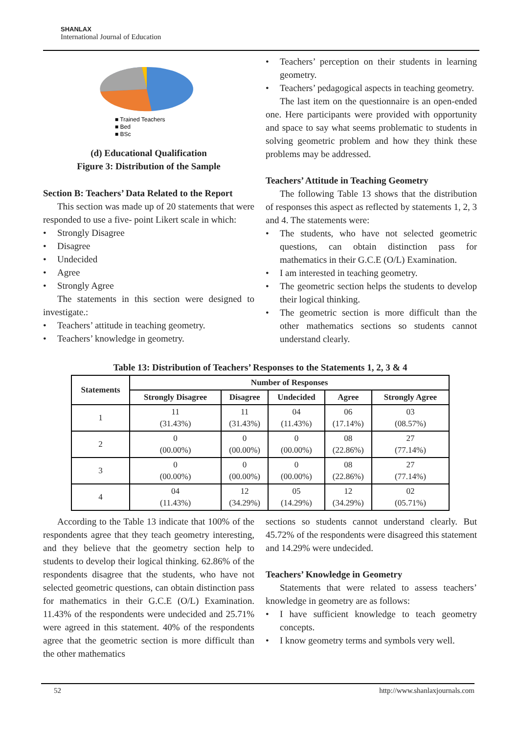SHANLAX
International Journal of Education
■ Trained Teachers
■ Bed
■ BSc
(d) Educational Qualification
Figure 3: Distribution of the Sample
Section B: Teachers’ Data Related to the Report
This section was made up of 20 statements that were responded to use a five- point Likert scale in which:
• Strongly Disagree
• Disagree
• Undecided
• Agree
• Strongly Agree
The statements in this section were designed to investigate.:
• Teachers’ attitude in teaching geometry.
• Teachers’ knowledge in geometry.
• Teachers’ perception on their students in learning geometry.
• Teachers’ pedagogical aspects in teaching geometry.
The last item on the questionnaire is an open-ended one. Here participants were provided with opportunity and space to say what seems problematic to students in solving geometric problem and how they think these problems may be addressed.
Teachers’ Attitude in Teaching Geometry
The following Table 13 shows that the distribution of responses this aspect as reflected by statements 1, 2, 3 and 4. The statements were:
• The students, who have not selected geometric questions, can obtain distinction pass for mathematics in their G.C.E (O/L) Examination.
• I am interested in teaching geometry.
• The geometric section helps the students to develop their logical thinking.
• The geometric section is more difficult than the other mathematics sections so students cannot understand clearly.
Table 13: Distribution of Teachers’ Responses to the Statements 1, 2, 3 & 4
| Statements | Number of Responses | | | | |
| --- | --- | --- | --- | --- | --- |
| | Strongly Disagree | Disagree | Undecided | Agree | Strongly Agree |
| 1 | 11 (31.43%) | 11 (31.43%) | 04 (11.43%) | 06 (17.14%) | 03 (08.57%) |
| 2 | 0 (00.00%) | 0 (00.00%) | 0 (00.00%) | 08 (22.86%) | 27 (77.14%) |
| 3 | 0 (00.00%) | 0 (00.00%) | 0 (00.00%) | 08 (22.86%) | 27 (77.14%) |
| 4 | 04 (11.43%) | 12 (34.29%) | 05 (14.29%) | 12 (34.29%) | 02 (05.71%) |
According to the Table 13 indicate that 100% of the respondents agree that they teach geometry interesting, and they believe that the geometry section help to students to develop their logical thinking. 62.86% of the respondents disagree that the students, who have not selected geometric questions, can obtain distinction pass for mathematics in their G.C.E (O/L) Examination. 11.43% of the respondents were undecided and 25.71% were agreed in this statement. 40% of the respondents agree that the geometric section is more difficult than the other mathematics
sections so students cannot understand clearly. But 45.72% of the respondents were disagreed this statement and 14.29% were undecided.
Teachers’ Knowledge in Geometry
Statements that were related to assess teachers’ knowledge in geometry are as follows:
• I have sufficient knowledge to teach geometry concepts.
• I know geometry terms and symbols very well.
52 http://www.shanlaxjournals.com